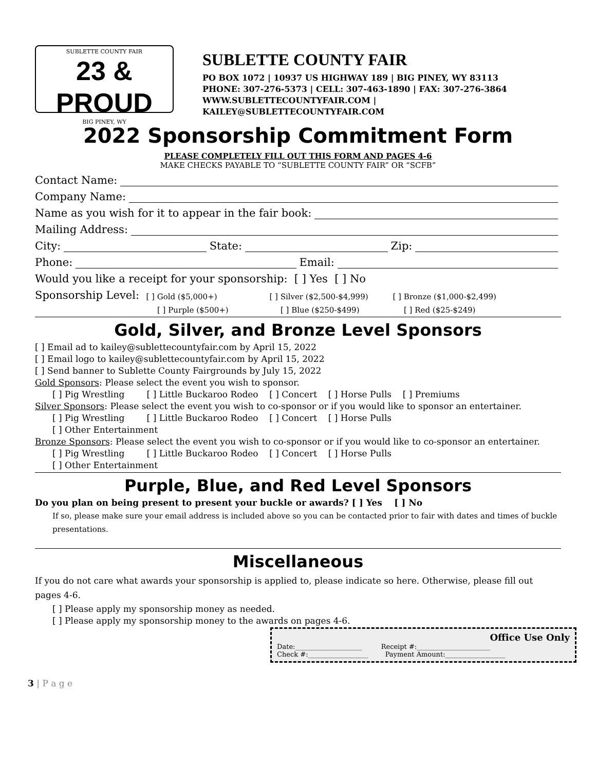SUBLETTE COUNTY FAIR
23 & PROUD
BIG PINEY, WY
SUBLETTE COUNTY FAIR
PO BOX 1072 | 10937 US HIGHWAY 189 | BIG PINEY, WY 83113
PHONE: 307-276-5373 | CELL: 307-463-1890 | FAX: 307-276-3864
WWW.SUBLETTECOUNTYFAIR.COM | KAILEY@SUBLETTECOUNTYFAIR.COM
2022 Sponsorship Commitment Form
PLEASE COMPLETELY FILL OUT THIS FORM AND PAGES 4-6
MAKE CHECKS PAYABLE TO “SUBLETTE COUNTY FAIR” OR “SCFB”
Contact Name:
Company Name:
Name as you wish for it to appear in the fair book:
Mailing Address:
City: State: Zip:
Phone: Email:
Would you like a receipt for your sponsorship: [ ] Yes [ ] No
Sponsorship Level: [ ] Gold ($5,000+) [ ] Silver ($2,500-$4,999) [ ] Bronze ($1,000-$2,499)
[ ] Purple ($500+) [ ] Blue ($250-$499) [ ] Red ($25-$249)
Gold, Silver, and Bronze Level Sponsors
[ ] Email ad to kailey@sublettecountyfair.com by April 15, 2022
[ ] Email logo to kailey@sublettecountyfair.com by April 15, 2022
[ ] Send banner to Sublette County Fairgrounds by July 15, 2022
Gold Sponsors: Please select the event you wish to sponsor.
[ ] Pig Wrestling [ ] Little Buckaroo Rodeo [ ] Concert [ ] Horse Pulls [ ] Premiums
Silver Sponsors: Please select the event you wish to co-sponsor or if you would like to sponsor an entertainer.
[ ] Pig Wrestling [ ] Little Buckaroo Rodeo [ ] Concert [ ] Horse Pulls
[ ] Other Entertainment
Bronze Sponsors: Please select the event you wish to co-sponsor or if you would like to co-sponsor an entertainer.
[ ] Pig Wrestling [ ] Little Buckaroo Rodeo [ ] Concert [ ] Horse Pulls
[ ] Other Entertainment
Purple, Blue, and Red Level Sponsors
Do you plan on being present to present your buckle or awards? [ ] Yes [ ] No
If so, please make sure your email address is included above so you can be contacted prior to fair with dates and times of buckle presentations.
Miscellaneous
If you do not care what awards your sponsorship is applied to, please indicate so here. Otherwise, please fill out pages 4-6.
[ ] Please apply my sponsorship money as needed.
[ ] Please apply my sponsorship money to the awards on pages 4-6.
Office Use Only
Date:____________________ Receipt #:______________________
Check #:__________________ Payment Amount:__________________
3 | P a g e